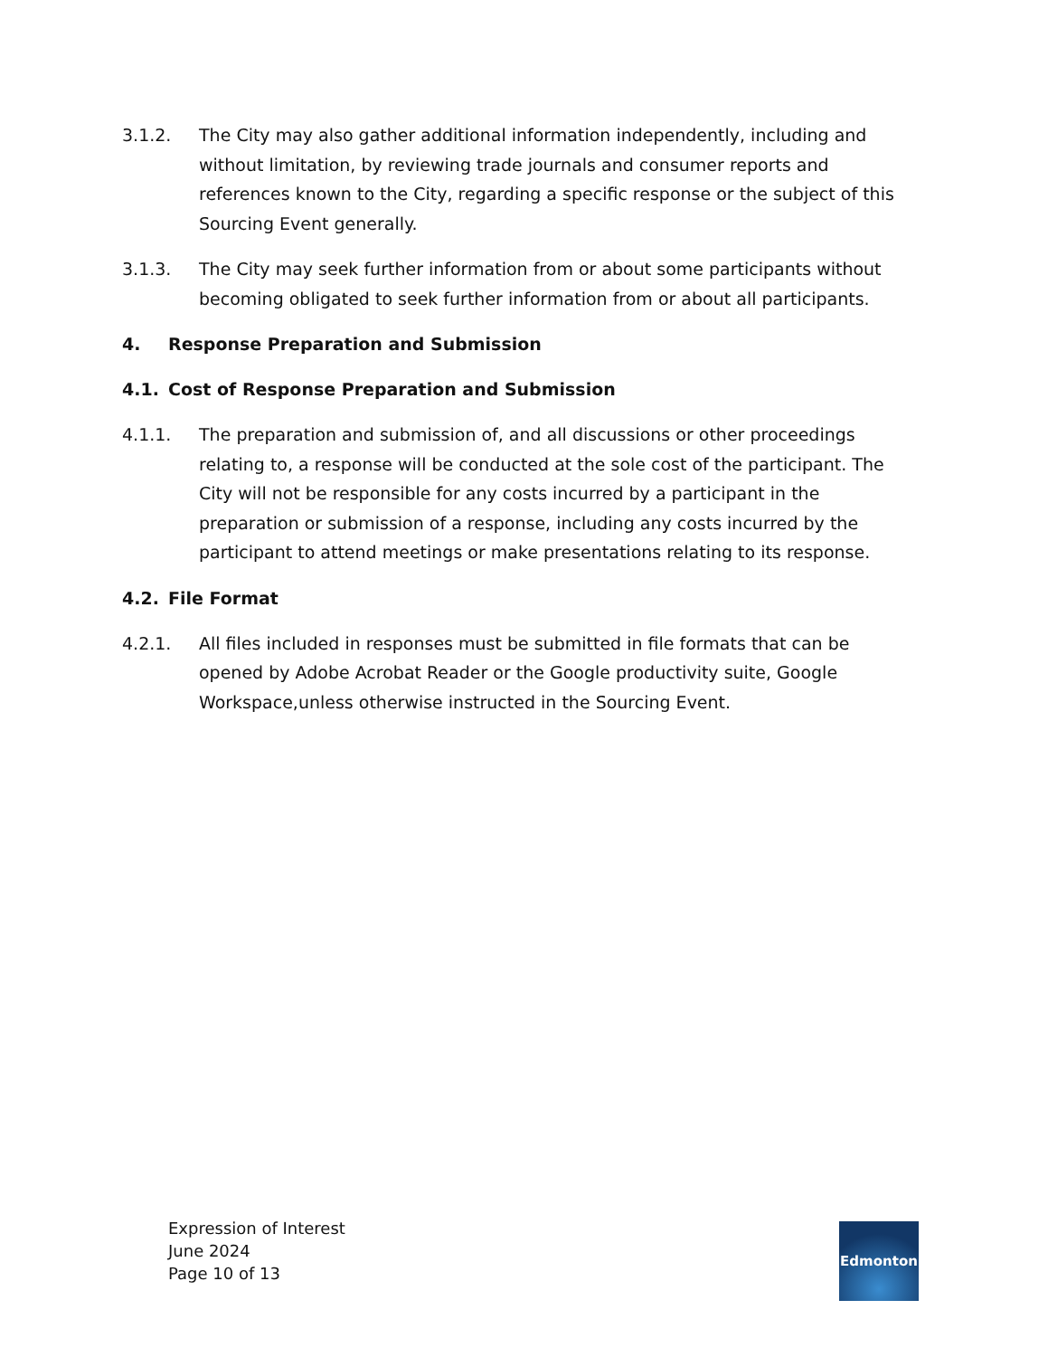3.1.2. The City may also gather additional information independently, including and without limitation, by reviewing trade journals and consumer reports and references known to the City, regarding a specific response or the subject of this Sourcing Event generally.
3.1.3. The City may seek further information from or about some participants without becoming obligated to seek further information from or about all participants.
4. Response Preparation and Submission
4.1. Cost of Response Preparation and Submission
4.1.1. The preparation and submission of, and all discussions or other proceedings relating to, a response will be conducted at the sole cost of the participant. The City will not be responsible for any costs incurred by a participant in the preparation or submission of a response, including any costs incurred by the participant to attend meetings or make presentations relating to its response.
4.2. File Format
4.2.1. All files included in responses must be submitted in file formats that can be opened by Adobe Acrobat Reader or the Google productivity suite, Google Workspace,unless otherwise instructed in the Sourcing Event.
Expression of Interest
June 2024
Page 10 of 13
Edmonton